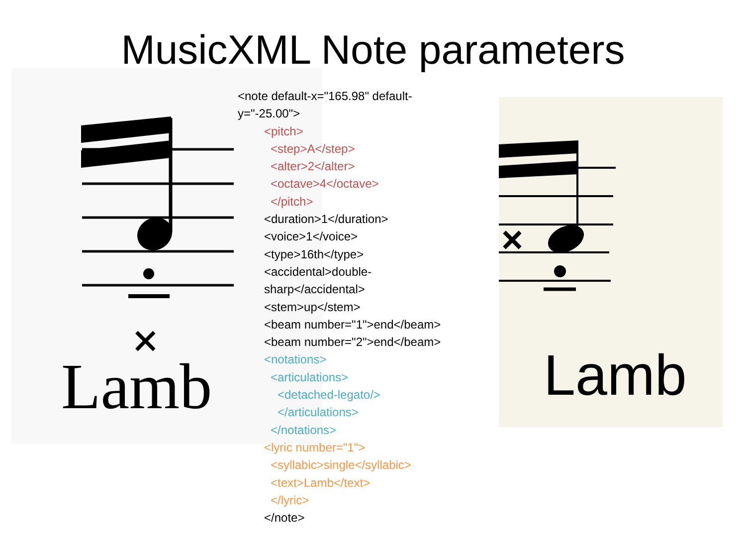MusicXML Note parameters
×
Lamb
<note default-x="165.98" default-y="-25.00">
<pitch>
<step>A</step>
<alter>2</alter>
<octave>4</octave>
</pitch>
<duration>1</duration>
<voice>1</voice>
<type>16th</type>
<accidental>double-sharp</accidental>
<stem>up</stem>
<beam number="1">end</beam>
<beam number="2">end</beam>
<notations>
<articulations>
<detached-legato/>
</articulations>
</notations>
<lyric number="1">
<syllabic>single</syllabic>
<text>Lamb</text>
</lyric>
</note>
×
Lamb